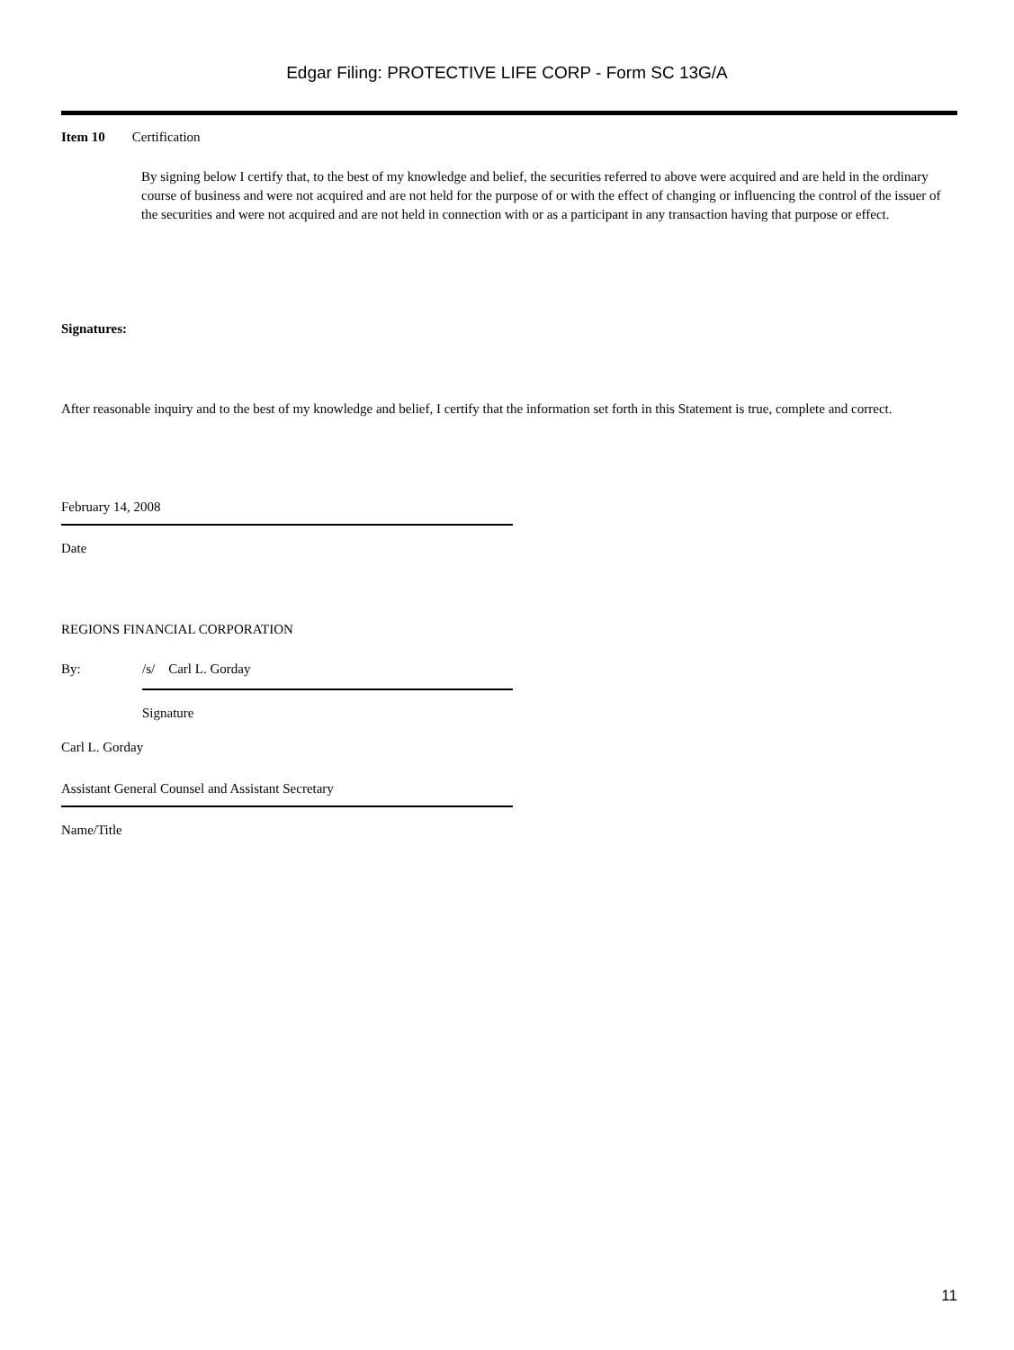Edgar Filing: PROTECTIVE LIFE CORP - Form SC 13G/A
Item 10 Certification
By signing below I certify that, to the best of my knowledge and belief, the securities referred to above were acquired and are held in the ordinary course of business and were not acquired and are not held for the purpose of or with the effect of changing or influencing the control of the issuer of the securities and were not acquired and are not held in connection with or as a participant in any transaction having that purpose or effect.
Signatures:
After reasonable inquiry and to the best of my knowledge and belief, I certify that the information set forth in this Statement is true, complete and correct.
February 14, 2008
Date
REGIONS FINANCIAL CORPORATION
By: /s/ Carl L. Gorday
Signature
Carl L. Gorday
Assistant General Counsel and Assistant Secretary
Name/Title
11